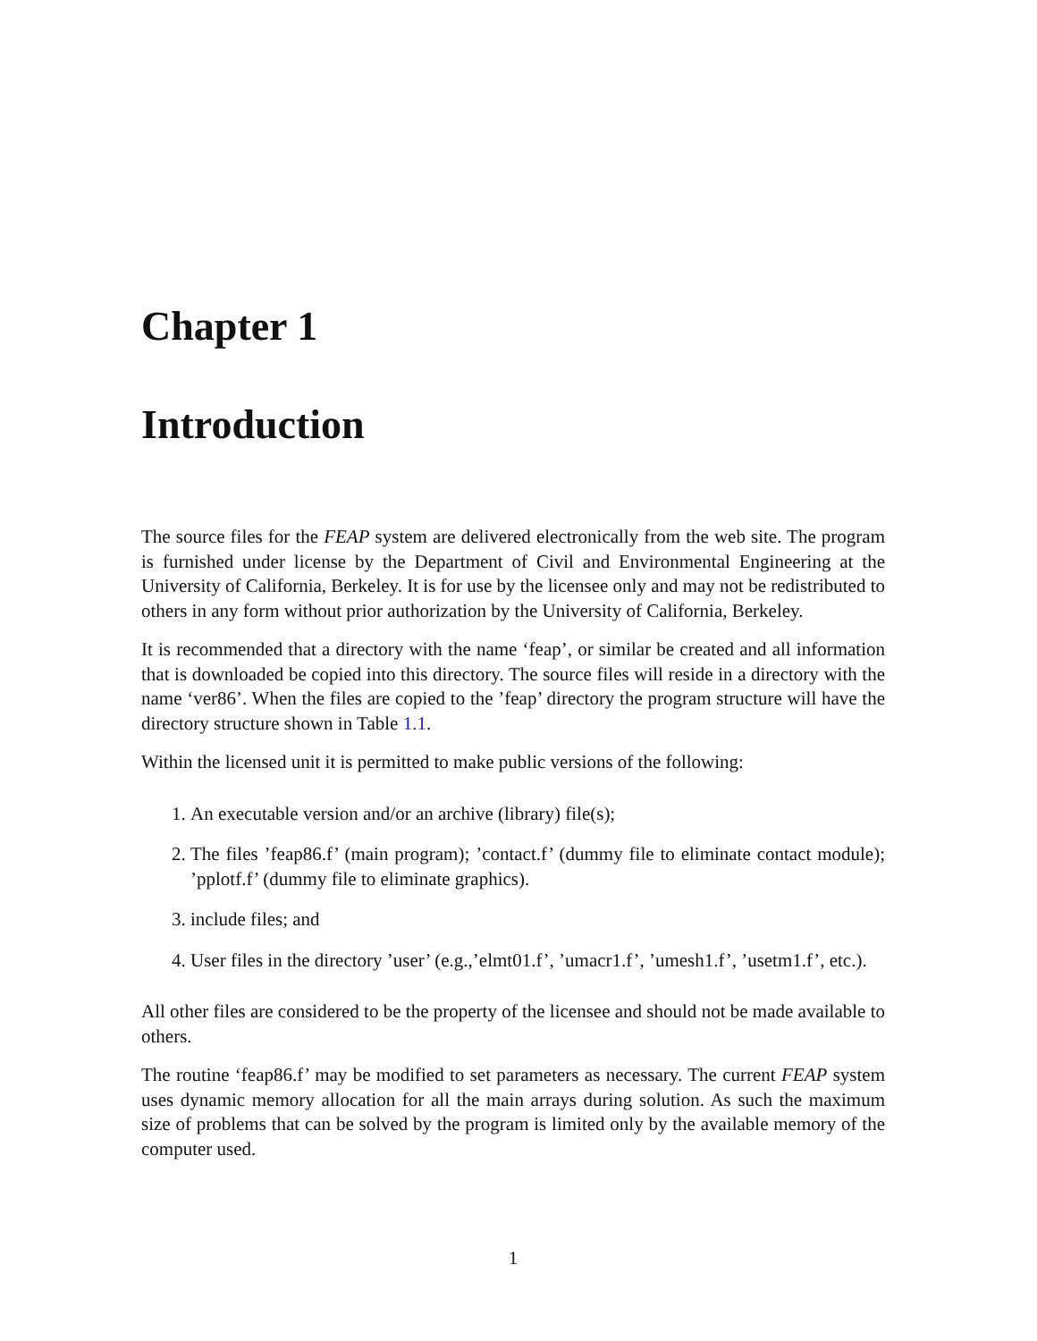Chapter 1
Introduction
The source files for the FEAP system are delivered electronically from the web site. The program is furnished under license by the Department of Civil and Environmental Engineering at the University of California, Berkeley. It is for use by the licensee only and may not be redistributed to others in any form without prior authorization by the University of California, Berkeley.
It is recommended that a directory with the name ‘feap’, or similar be created and all information that is downloaded be copied into this directory. The source files will reside in a directory with the name ‘ver86’. When the files are copied to the ’feap’ directory the program structure will have the directory structure shown in Table 1.1.
Within the licensed unit it is permitted to make public versions of the following:
1. An executable version and/or an archive (library) file(s);
2. The files ’feap86.f’ (main program); ’contact.f’ (dummy file to eliminate contact module); ’pplotf.f’ (dummy file to eliminate graphics).
3. include files; and
4. User files in the directory ’user’ (e.g.,’elmt01.f’, ’umacr1.f’, ’umesh1.f’, ’usetm1.f’, etc.).
All other files are considered to be the property of the licensee and should not be made available to others.
The routine ‘feap86.f’ may be modified to set parameters as necessary. The current FEAP system uses dynamic memory allocation for all the main arrays during solution. As such the maximum size of problems that can be solved by the program is limited only by the available memory of the computer used.
1